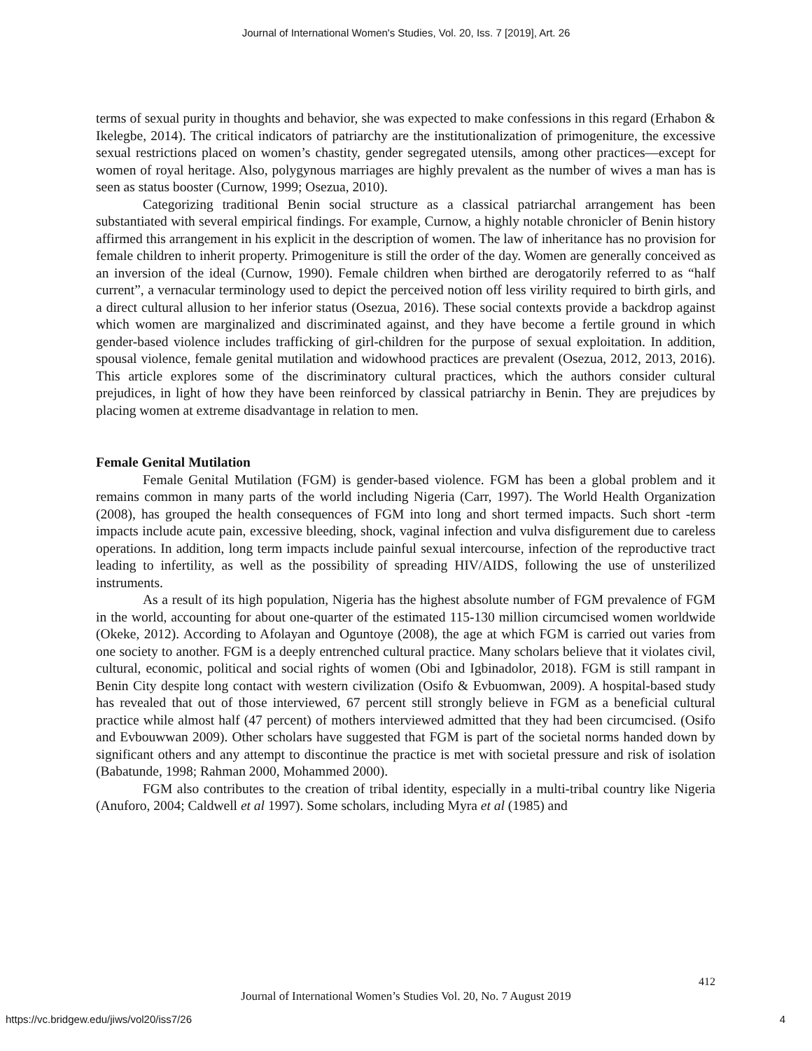Journal of International Women's Studies, Vol. 20, Iss. 7 [2019], Art. 26
terms of sexual purity in thoughts and behavior, she was expected to make confessions in this regard (Erhabon & Ikelegbe, 2014). The critical indicators of patriarchy are the institutionalization of primogeniture, the excessive sexual restrictions placed on women’s chastity, gender segregated utensils, among other practices—except for women of royal heritage. Also, polygynous marriages are highly prevalent as the number of wives a man has is seen as status booster (Curnow, 1999; Osezua, 2010).
Categorizing traditional Benin social structure as a classical patriarchal arrangement has been substantiated with several empirical findings. For example, Curnow, a highly notable chronicler of Benin history affirmed this arrangement in his explicit in the description of women. The law of inheritance has no provision for female children to inherit property. Primogeniture is still the order of the day. Women are generally conceived as an inversion of the ideal (Curnow, 1990). Female children when birthed are derogatorily referred to as “half current”, a vernacular terminology used to depict the perceived notion off less virility required to birth girls, and a direct cultural allusion to her inferior status (Osezua, 2016). These social contexts provide a backdrop against which women are marginalized and discriminated against, and they have become a fertile ground in which gender-based violence includes trafficking of girl-children for the purpose of sexual exploitation. In addition, spousal violence, female genital mutilation and widowhood practices are prevalent (Osezua, 2012, 2013, 2016). This article explores some of the discriminatory cultural practices, which the authors consider cultural prejudices, in light of how they have been reinforced by classical patriarchy in Benin. They are prejudices by placing women at extreme disadvantage in relation to men.
Female Genital Mutilation
Female Genital Mutilation (FGM) is gender-based violence. FGM has been a global problem and it remains common in many parts of the world including Nigeria (Carr, 1997). The World Health Organization (2008), has grouped the health consequences of FGM into long and short termed impacts. Such short -term impacts include acute pain, excessive bleeding, shock, vaginal infection and vulva disfigurement due to careless operations. In addition, long term impacts include painful sexual intercourse, infection of the reproductive tract leading to infertility, as well as the possibility of spreading HIV/AIDS, following the use of unsterilized instruments.
As a result of its high population, Nigeria has the highest absolute number of FGM prevalence of FGM in the world, accounting for about one-quarter of the estimated 115-130 million circumcised women worldwide (Okeke, 2012). According to Afolayan and Oguntoye (2008), the age at which FGM is carried out varies from one society to another. FGM is a deeply entrenched cultural practice. Many scholars believe that it violates civil, cultural, economic, political and social rights of women (Obi and Igbinadolor, 2018). FGM is still rampant in Benin City despite long contact with western civilization (Osifo & Evbuomwan, 2009). A hospital-based study has revealed that out of those interviewed, 67 percent still strongly believe in FGM as a beneficial cultural practice while almost half (47 percent) of mothers interviewed admitted that they had been circumcised. (Osifo and Evbouwwan 2009). Other scholars have suggested that FGM is part of the societal norms handed down by significant others and any attempt to discontinue the practice is met with societal pressure and risk of isolation (Babatunde, 1998; Rahman 2000, Mohammed 2000).
FGM also contributes to the creation of tribal identity, especially in a multi-tribal country like Nigeria (Anuforo, 2004; Caldwell et al 1997). Some scholars, including Myra et al (1985) and
412
Journal of International Women’s Studies Vol. 20, No. 7 August 2019
https://vc.bridgew.edu/jiws/vol20/iss7/26
4